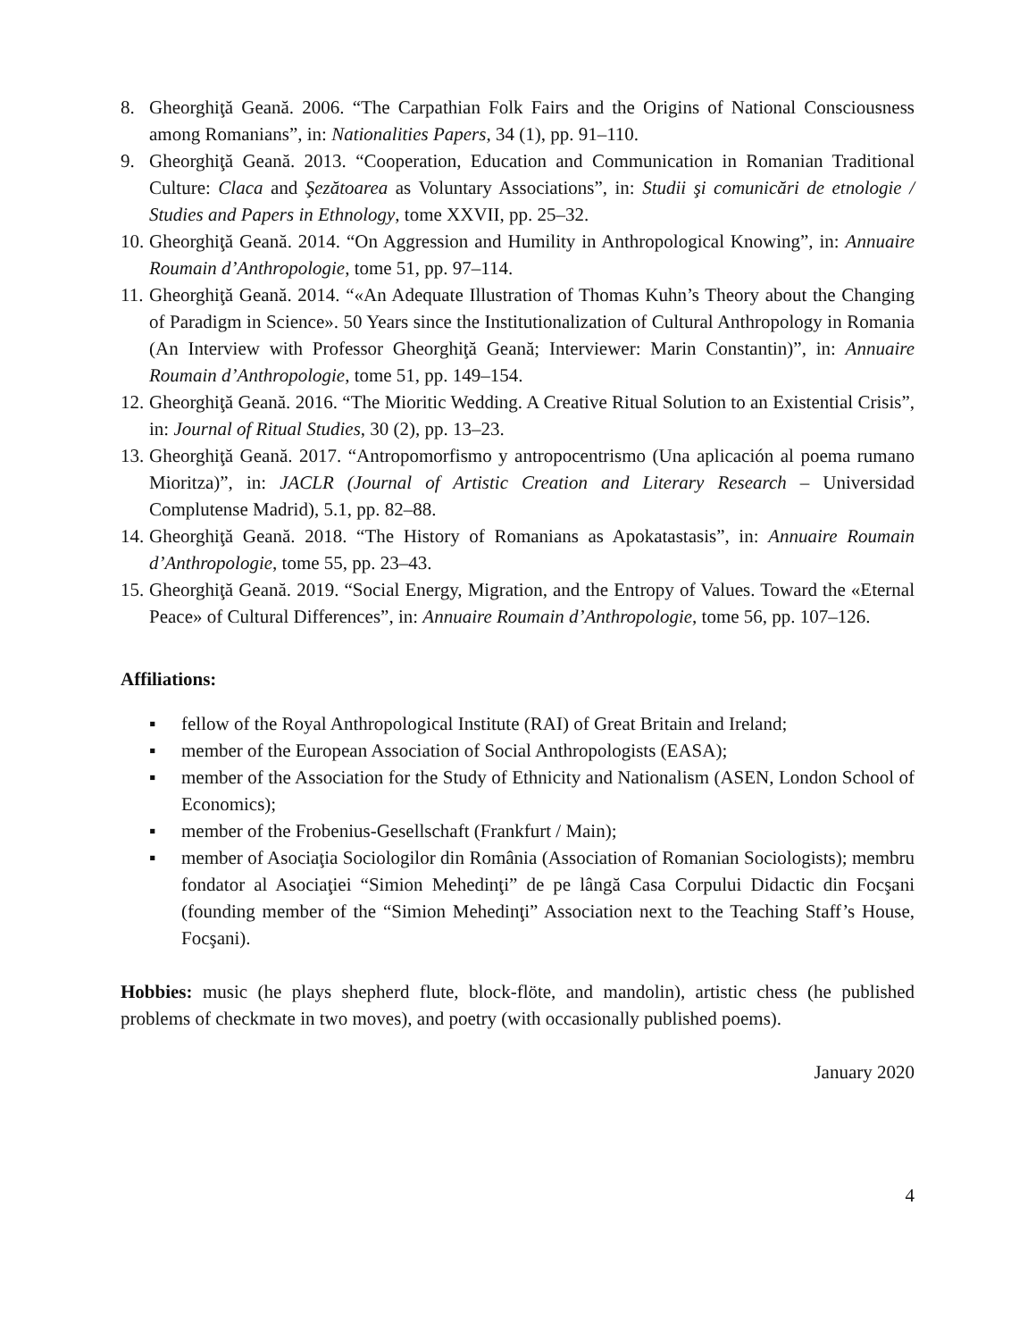8. Gheorghiţă Geană. 2006. “The Carpathian Folk Fairs and the Origins of National Consciousness among Romanians”, in: Nationalities Papers, 34 (1), pp. 91–110.
9. Gheorghiţă Geană. 2013. “Cooperation, Education and Communication in Romanian Traditional Culture: Claca and Şezătoarea as Voluntary Associations”, in: Studii şi comunicări de etnologie / Studies and Papers in Ethnology, tome XXVII, pp. 25–32.
10. Gheorghiţă Geană. 2014. “On Aggression and Humility in Anthropological Knowing”, in: Annuaire Roumain d’Anthropologie, tome 51, pp. 97–114.
11. Gheorghiţă Geană. 2014. “«An Adequate Illustration of Thomas Kuhn’s Theory about the Changing of Paradigm in Science». 50 Years since the Institutionalization of Cultural Anthropology in Romania (An Interview with Professor Gheorghiţă Geană; Interviewer: Marin Constantin)”, in: Annuaire Roumain d’Anthropologie, tome 51, pp. 149–154.
12. Gheorghiţă Geană. 2016. “The Mioritic Wedding. A Creative Ritual Solution to an Existential Crisis”, in: Journal of Ritual Studies, 30 (2), pp. 13–23.
13. Gheorghiţă Geană. 2017. “Antropomorfismo y antropocentrismo (Una aplicación al poema rumano Mioritza)”, in: JACLR (Journal of Artistic Creation and Literary Research – Universidad Complutense Madrid), 5.1, pp. 82–88.
14. Gheorghiţă Geană. 2018. “The History of Romanians as Apokatastasis”, in: Annuaire Roumain d’Anthropologie, tome 55, pp. 23–43.
15. Gheorghiţă Geană. 2019. “Social Energy, Migration, and the Entropy of Values. Toward the «Eternal Peace» of Cultural Differences”, in: Annuaire Roumain d’Anthropologie, tome 56, pp. 107–126.
Affiliations:
▪ fellow of the Royal Anthropological Institute (RAI) of Great Britain and Ireland;
▪ member of the European Association of Social Anthropologists (EASA);
▪ member of the Association for the Study of Ethnicity and Nationalism (ASEN, London School of Economics);
▪ member of the Frobenius-Gesellschaft (Frankfurt / Main);
▪ member of Asociaţia Sociologilor din România (Association of Romanian Sociologists); membru fondator al Asociaţiei “Simion Mehedinţi” de pe lângă Casa Corpului Didactic din Focşani (founding member of the “Simion Mehedinţi” Association next to the Teaching Staff’s House, Focşani).
Hobbies: music (he plays shepherd flute, block-flöte, and mandolin), artistic chess (he published problems of checkmate in two moves), and poetry (with occasionally published poems).
January 2020
4